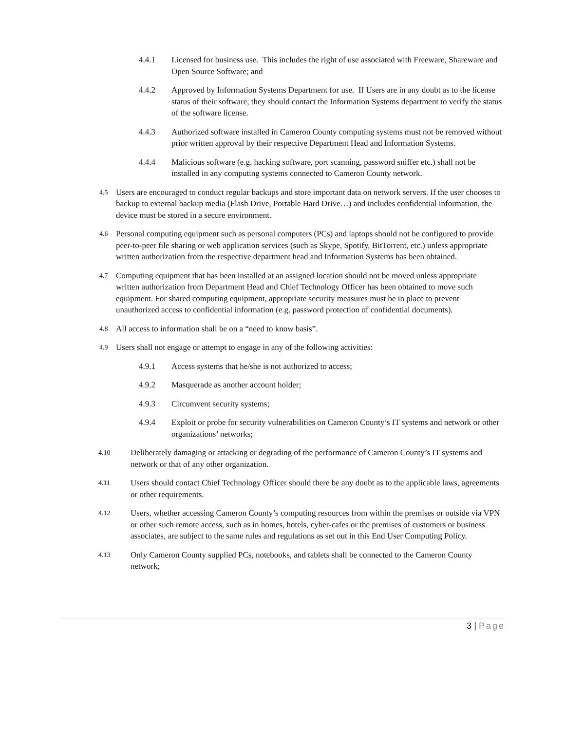4.4.1 Licensed for business use. This includes the right of use associated with Freeware, Shareware and Open Source Software; and
4.4.2 Approved by Information Systems Department for use. If Users are in any doubt as to the license status of their software, they should contact the Information Systems department to verify the status of the software license.
4.4.3 Authorized software installed in Cameron County computing systems must not be removed without prior written approval by their respective Department Head and Information Systems.
4.4.4 Malicious software (e.g. hacking software, port scanning, password sniffer etc.) shall not be installed in any computing systems connected to Cameron County network.
4.5
Users are encouraged to conduct regular backups and store important data on network servers. If the user chooses to backup to external backup media (Flash Drive, Portable Hard Drive…) and includes confidential information, the device must be stored in a secure environment.
4.6
Personal computing equipment such as personal computers (PCs) and laptops should not be configured to provide peer-to-peer file sharing or web application services (such as Skype, Spotify, BitTorrent, etc.) unless appropriate written authorization from the respective department head and Information Systems has been obtained.
4.7
Computing equipment that has been installed at an assigned location should not be moved unless appropriate written authorization from Department Head and Chief Technology Officer has been obtained to move such equipment. For shared computing equipment, appropriate security measures must be in place to prevent unauthorized access to confidential information (e.g. password protection of confidential documents).
4.8
All access to information shall be on a “need to know basis”.
4.9
Users shall not engage or attempt to engage in any of the following activities:
4.9.1 Access systems that he/she is not authorized to access;
4.9.2 Masquerade as another account holder;
4.9.3 Circumvent security systems;
4.9.4 Exploit or probe for security vulnerabilities on Cameron County’s IT systems and network or other organizations’ networks;
4.10
Deliberately damaging or attacking or degrading of the performance of Cameron County’s IT systems and network or that of any other organization.
4.11
Users should contact Chief Technology Officer should there be any doubt as to the applicable laws, agreements or other requirements.
4.12
Users, whether accessing Cameron County’s computing resources from within the premises or outside via VPN or other such remote access, such as in homes, hotels, cyber-cafes or the premises of customers or business associates, are subject to the same rules and regulations as set out in this End User Computing Policy.
4.13
Only Cameron County supplied PCs, notebooks, and tablets shall be connected to the Cameron County network;
3 | Page